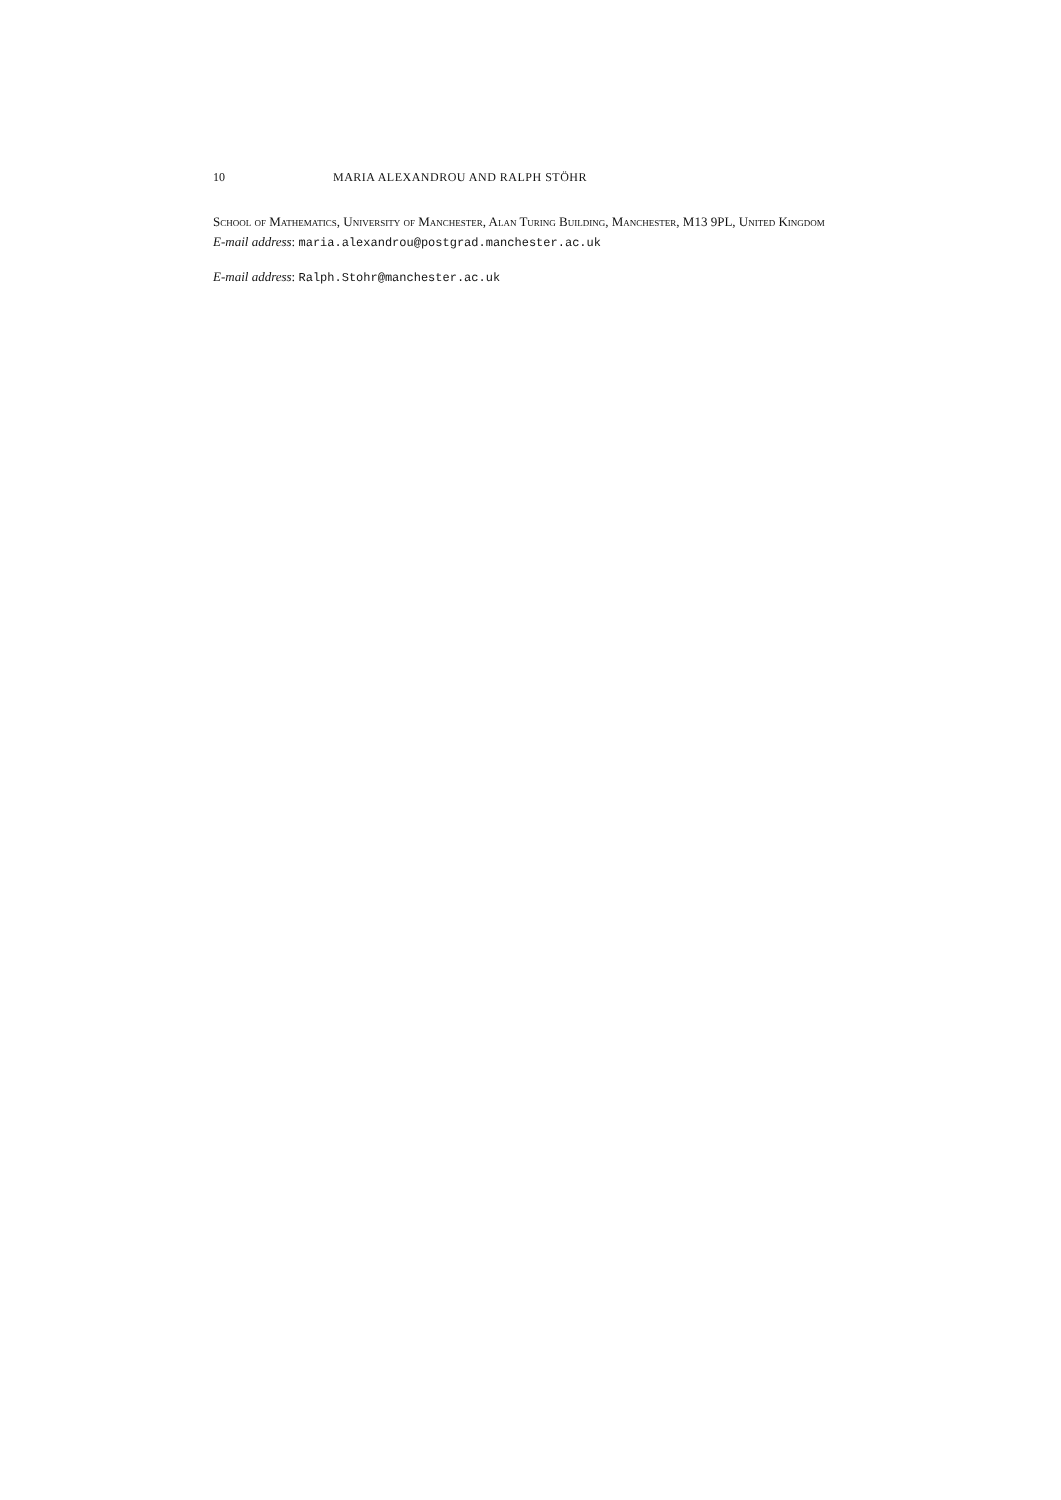10 MARIA ALEXANDROU AND RALPH STÖHR
School of Mathematics, University of Manchester, Alan Turing Building, Manchester, M13 9PL, United Kingdom
E-mail address: maria.alexandrou@postgrad.manchester.ac.uk
E-mail address: Ralph.Stohr@manchester.ac.uk